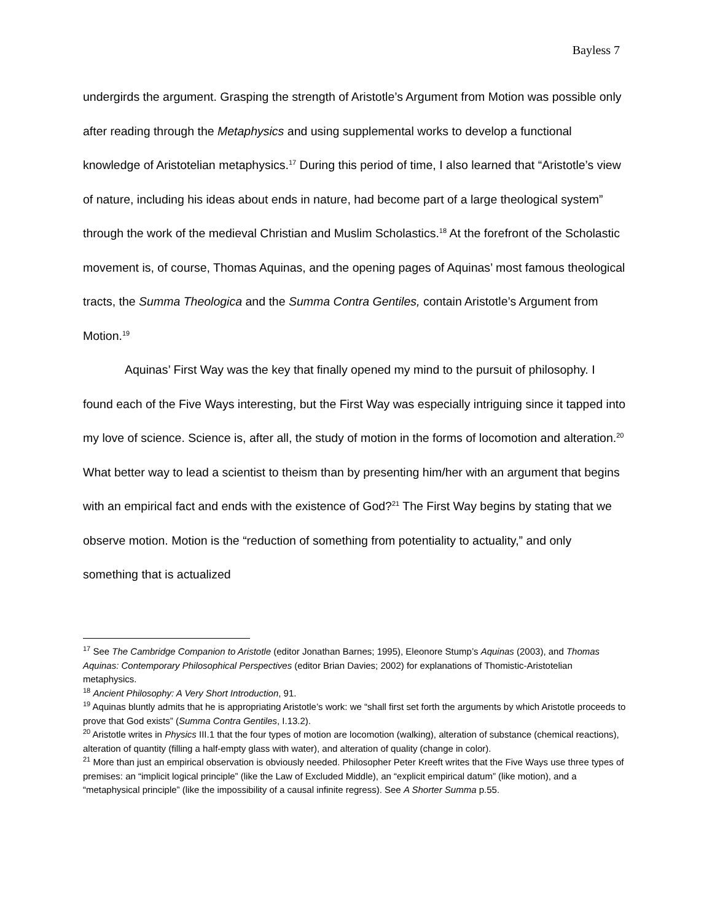Bayless 7
undergirds the argument. Grasping the strength of Aristotle’s Argument from Motion was possible only after reading through the Metaphysics and using supplemental works to develop a functional knowledge of Aristotelian metaphysics.<sup>17</sup> During this period of time, I also learned that “Aristotle’s view of nature, including his ideas about ends in nature, had become part of a large theological system” through the work of the medieval Christian and Muslim Scholastics.<sup>18</sup> At the forefront of the Scholastic movement is, of course, Thomas Aquinas, and the opening pages of Aquinas’ most famous theological tracts, the Summa Theologica and the Summa Contra Gentiles, contain Aristotle’s Argument from Motion.<sup>19</sup>
Aquinas’ First Way was the key that finally opened my mind to the pursuit of philosophy. I found each of the Five Ways interesting, but the First Way was especially intriguing since it tapped into my love of science. Science is, after all, the study of motion in the forms of locomotion and alteration.<sup>20</sup> What better way to lead a scientist to theism than by presenting him/her with an argument that begins with an empirical fact and ends with the existence of God?<sup>21</sup> The First Way begins by stating that we observe motion. Motion is the “reduction of something from potentiality to actuality,” and only something that is actualized
<sup>17</sup> See The Cambridge Companion to Aristotle (editor Jonathan Barnes; 1995), Eleonore Stump’s Aquinas (2003), and Thomas Aquinas: Contemporary Philosophical Perspectives (editor Brian Davies; 2002) for explanations of Thomistic-Aristotelian metaphysics.
<sup>18</sup> Ancient Philosophy: A Very Short Introduction, 91.
<sup>19</sup> Aquinas bluntly admits that he is appropriating Aristotle’s work: we “shall first set forth the arguments by which Aristotle proceeds to prove that God exists” (Summa Contra Gentiles, I.13.2).
<sup>20</sup> Aristotle writes in Physics III.1 that the four types of motion are locomotion (walking), alteration of substance (chemical reactions), alteration of quantity (filling a half-empty glass with water), and alteration of quality (change in color).
<sup>21</sup> More than just an empirical observation is obviously needed. Philosopher Peter Kreeft writes that the Five Ways use three types of premises: an “implicit logical principle” (like the Law of Excluded Middle), an “explicit empirical datum” (like motion), and a “metaphysical principle” (like the impossibility of a causal infinite regress). See A Shorter Summa p.55.